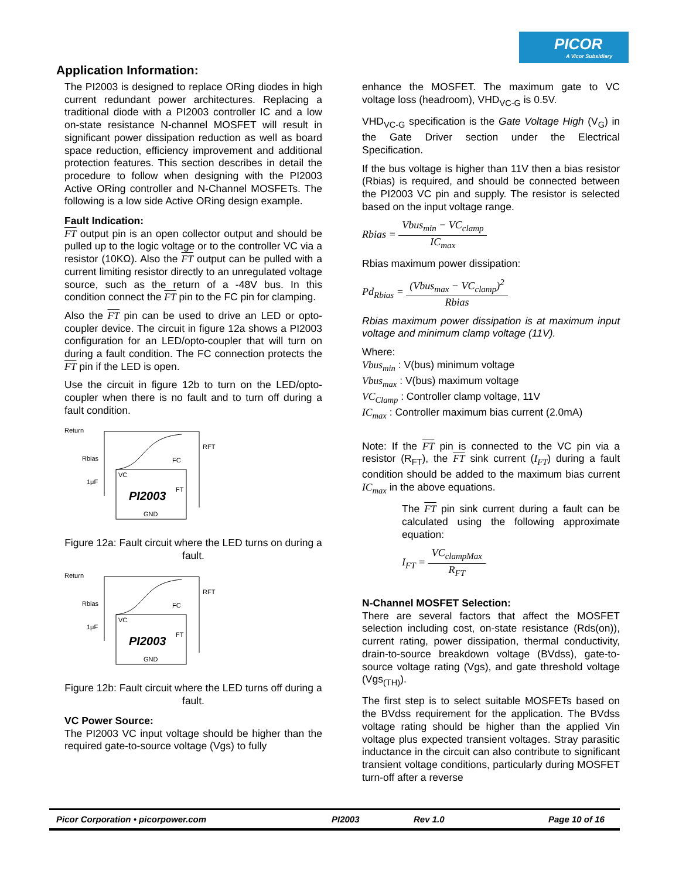PICOR
A Vicor Subsidiary
Application Information:
The PI2003 is designed to replace ORing diodes in high current redundant power architectures. Replacing a traditional diode with a PI2003 controller IC and a low on-state resistance N-channel MOSFET will result in significant power dissipation reduction as well as board space reduction, efficiency improvement and additional protection features. This section describes in detail the procedure to follow when designing with the PI2003 Active ORing controller and N-Channel MOSFETs. The following is a low side Active ORing design example.
Fault Indication:
FT output pin is an open collector output and should be pulled up to the logic voltage or to the controller VC via a resistor (10KΩ). Also the FT output can be pulled with a current limiting resistor directly to an unregulated voltage source, such as the return of a -48V bus. In this condition connect the FT pin to the FC pin for clamping.
Also the FT pin can be used to drive an LED or opto-coupler device. The circuit in figure 12a shows a PI2003 configuration for an LED/opto-coupler that will turn on during a fault condition. The FC connection protects the FT pin if the LED is open.
Use the circuit in figure 12b to turn on the LED/opto-coupler when there is no fault and to turn off during a fault condition.
Return
Rbias
1μF
VC
FC
PI2003
FT
GND
RFT
Figure 12a: Fault circuit where the LED turns on during a fault.
Return
Rbias
1μF
VC
FC
PI2003
FT
GND
RFT
Figure 12b: Fault circuit where the LED turns off during a fault.
VC Power Source:
The PI2003 VC input voltage should be higher than the required gate-to-source voltage (Vgs) to fully
enhance the MOSFET. The maximum gate to VC voltage loss (headroom), VHD<sub>VC-G</sub> is 0.5V.
VHD<sub>VC-G</sub> specification is the Gate Voltage High (V<sub>G</sub>) in the Gate Driver section under the Electrical Specification.
If the bus voltage is higher than 11V then a bias resistor (Rbias) is required, and should be connected between the PI2003 VC pin and supply. The resistor is selected based on the input voltage range.
Rbias = Vbus<sub>min</sub> − VC<sub>clamp</sub> IC<sub>max</sub>
Rbias maximum power dissipation:
Pd<sub>Rbias</sub> = (Vbus<sub>max</sub> − VC<sub>clamp</sub>)<sup>2</sup> Rbias
Rbias maximum power dissipation is at maximum input voltage and minimum clamp voltage (11V).
Where:
Vbus<sub>min</sub> : V(bus) minimum voltage
Vbus<sub>max</sub> : V(bus) maximum voltage
VC<sub>Clamp</sub> : Controller clamp voltage, 11V
IC<sub>max</sub> : Controller maximum bias current (2.0mA)
Note: If the FT pin is connected to the VC pin via a resistor (R<sub>FT</sub>), the FT sink current (I<sub>FT</sub>) during a fault condition should be added to the maximum bias current IC<sub>max</sub> in the above equations.
The FT pin sink current during a fault can be calculated using the following approximate equation:
I<sub>FT</sub> = VC<sub>clampMax</sub> R<sub>FT</sub>
N-Channel MOSFET Selection:
There are several factors that affect the MOSFET selection including cost, on-state resistance (Rds(on)), current rating, power dissipation, thermal conductivity, drain-to-source breakdown voltage (BVdss), gate-to-source voltage rating (Vgs), and gate threshold voltage (Vgs<sub>(TH)</sub>).
The first step is to select suitable MOSFETs based on the BVdss requirement for the application. The BVdss voltage rating should be higher than the applied Vin voltage plus expected transient voltages. Stray parasitic inductance in the circuit can also contribute to significant transient voltage conditions, particularly during MOSFET turn-off after a reverse
Picor Corporation • picorpower.com PI2003 Rev 1.0 Page 10 of 16